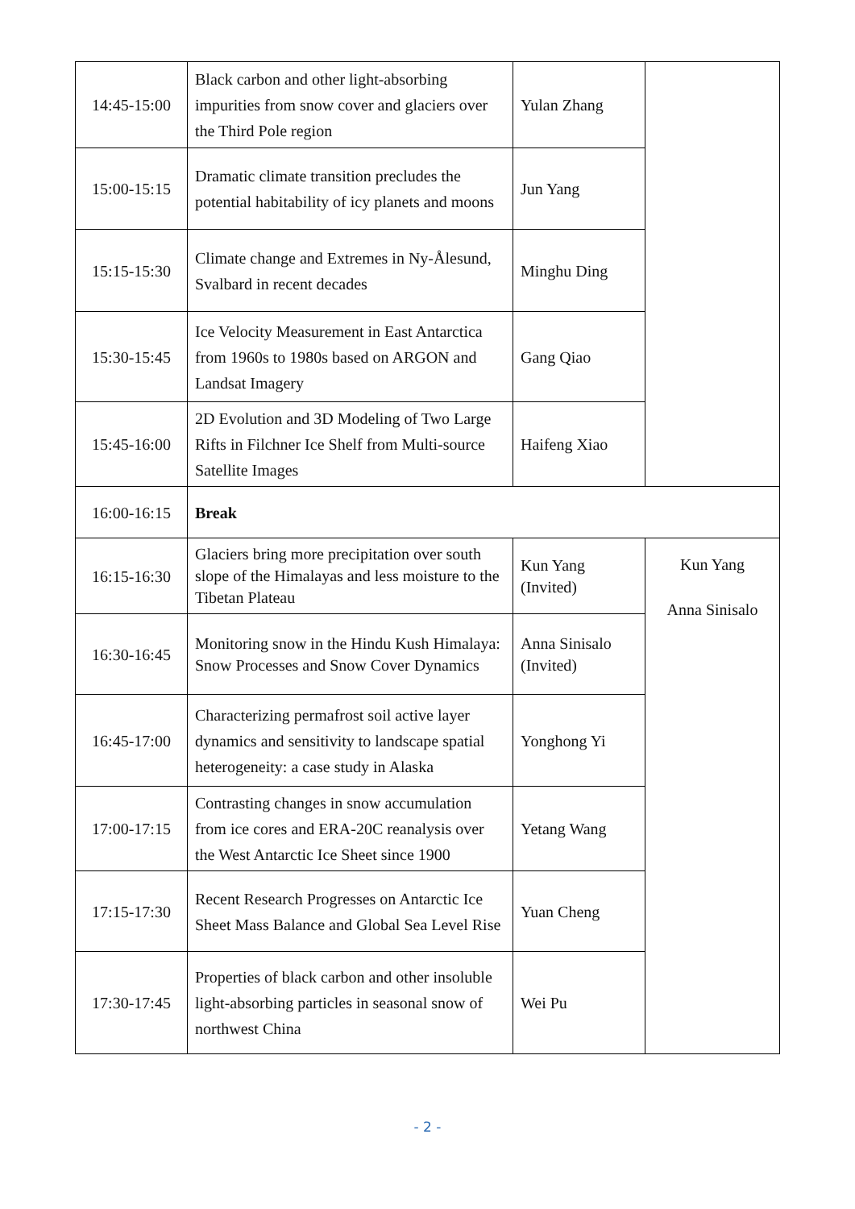| 14:45-15:00 | Black carbon and other light-absorbing impurities from snow cover and glaciers over the Third Pole region | Yulan Zhang | |
| 15:00-15:15 | Dramatic climate transition precludes the potential habitability of icy planets and moons | Jun Yang | |
| 15:15-15:30 | Climate change and Extremes in Ny-Ålesund, Svalbard in recent decades | Minghu Ding | |
| 15:30-15:45 | Ice Velocity Measurement in East Antarctica from 1960s to 1980s based on ARGON and Landsat Imagery | Gang Qiao | |
| 15:45-16:00 | 2D Evolution and 3D Modeling of Two Large Rifts in Filchner Ice Shelf from Multi-source Satellite Images | Haifeng Xiao | |
| 16:00-16:15 | Break | | |
| 16:15-16:30 | Glaciers bring more precipitation over south slope of the Himalayas and less moisture to the Tibetan Plateau | Kun Yang (Invited) | Kun Yang Anna Sinisalo |
| 16:30-16:45 | Monitoring snow in the Hindu Kush Himalaya: Snow Processes and Snow Cover Dynamics | Anna Sinisalo (Invited) | |
| 16:45-17:00 | Characterizing permafrost soil active layer dynamics and sensitivity to landscape spatial heterogeneity: a case study in Alaska | Yonghong Yi | |
| 17:00-17:15 | Contrasting changes in snow accumulation from ice cores and ERA-20C reanalysis over the West Antarctic Ice Sheet since 1900 | Yetang Wang | |
| 17:15-17:30 | Recent Research Progresses on Antarctic Ice Sheet Mass Balance and Global Sea Level Rise | Yuan Cheng | |
| 17:30-17:45 | Properties of black carbon and other insoluble light-absorbing particles in seasonal snow of northwest China | Wei Pu | |
- 2 -